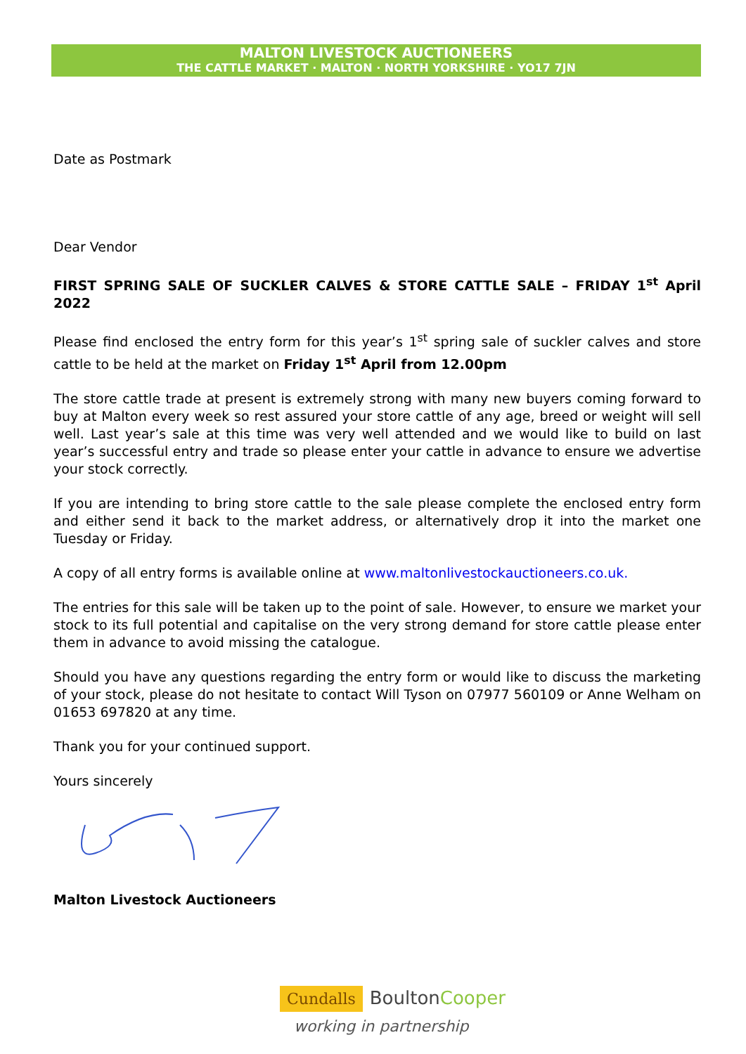MALTON LIVESTOCK AUCTIONEERS
THE CATTLE MARKET · MALTON · NORTH YORKSHIRE · YO17 7JN
Date as Postmark
Dear Vendor
FIRST SPRING SALE OF SUCKLER CALVES & STORE CATTLE SALE – FRIDAY 1<sup>st</sup> April 2022
Please find enclosed the entry form for this year’s 1<sup>st</sup> spring sale of suckler calves and store cattle to be held at the market on Friday 1<sup>st</sup> April from 12.00pm
The store cattle trade at present is extremely strong with many new buyers coming forward to buy at Malton every week so rest assured your store cattle of any age, breed or weight will sell well. Last year’s sale at this time was very well attended and we would like to build on last year’s successful entry and trade so please enter your cattle in advance to ensure we advertise your stock correctly.
If you are intending to bring store cattle to the sale please complete the enclosed entry form and either send it back to the market address, or alternatively drop it into the market one Tuesday or Friday.
A copy of all entry forms is available online at www.maltonlivestockauctioneers.co.uk.
The entries for this sale will be taken up to the point of sale. However, to ensure we market your stock to its full potential and capitalise on the very strong demand for store cattle please enter them in advance to avoid missing the catalogue.
Should you have any questions regarding the entry form or would like to discuss the marketing of your stock, please do not hesitate to contact Will Tyson on 07977 560109 or Anne Welham on 01653 697820 at any time.
Thank you for your continued support.
Yours sincerely
Malton Livestock Auctioneers
Cundalls BoultonCooper
working in partnership